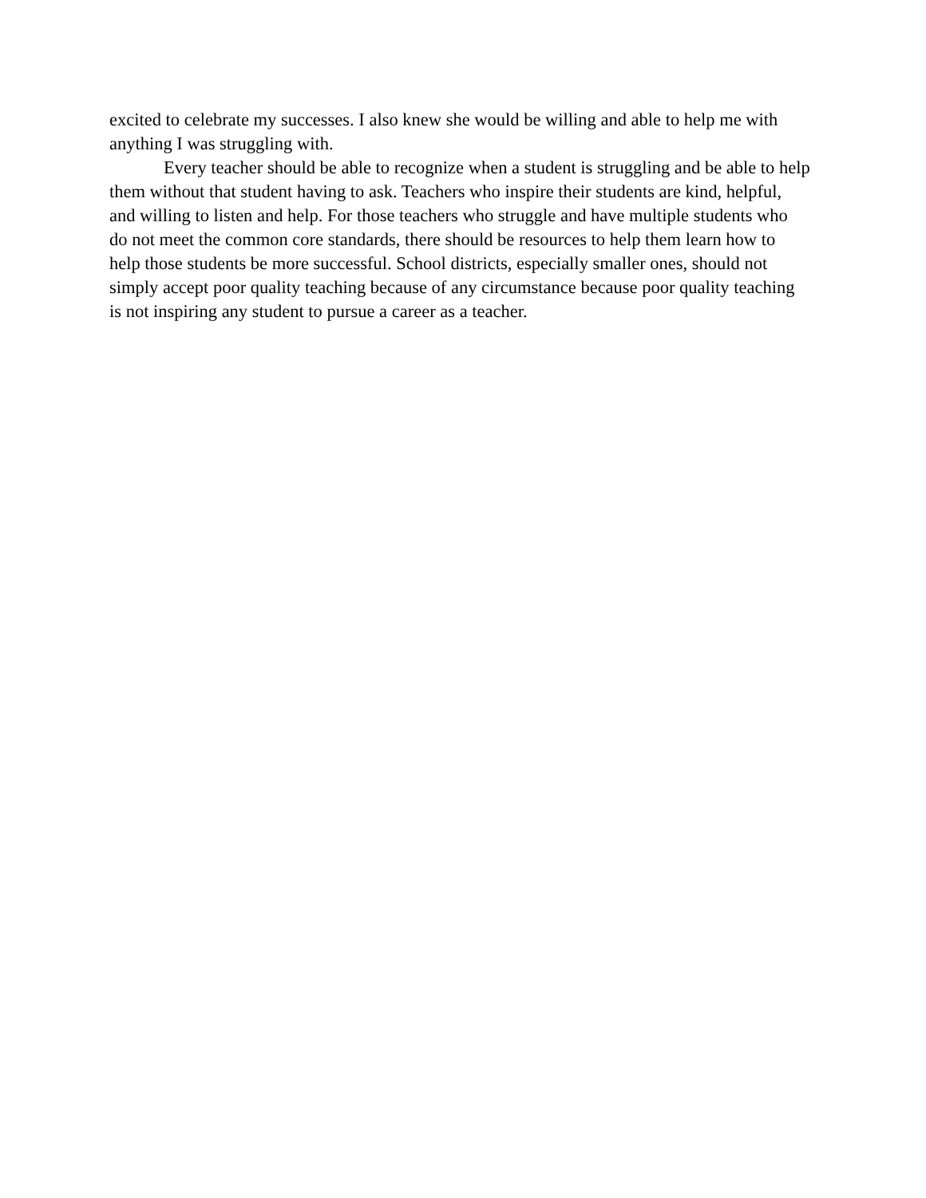excited to celebrate my successes. I also knew she would be willing and able to help me with
anything I was struggling with.
Every teacher should be able to recognize when a student is struggling and be able to help
them without that student having to ask. Teachers who inspire their students are kind, helpful,
and willing to listen and help. For those teachers who struggle and have multiple students who
do not meet the common core standards, there should be resources to help them learn how to
help those students be more successful. School districts, especially smaller ones, should not
simply accept poor quality teaching because of any circumstance because poor quality teaching
is not inspiring any student to pursue a career as a teacher.